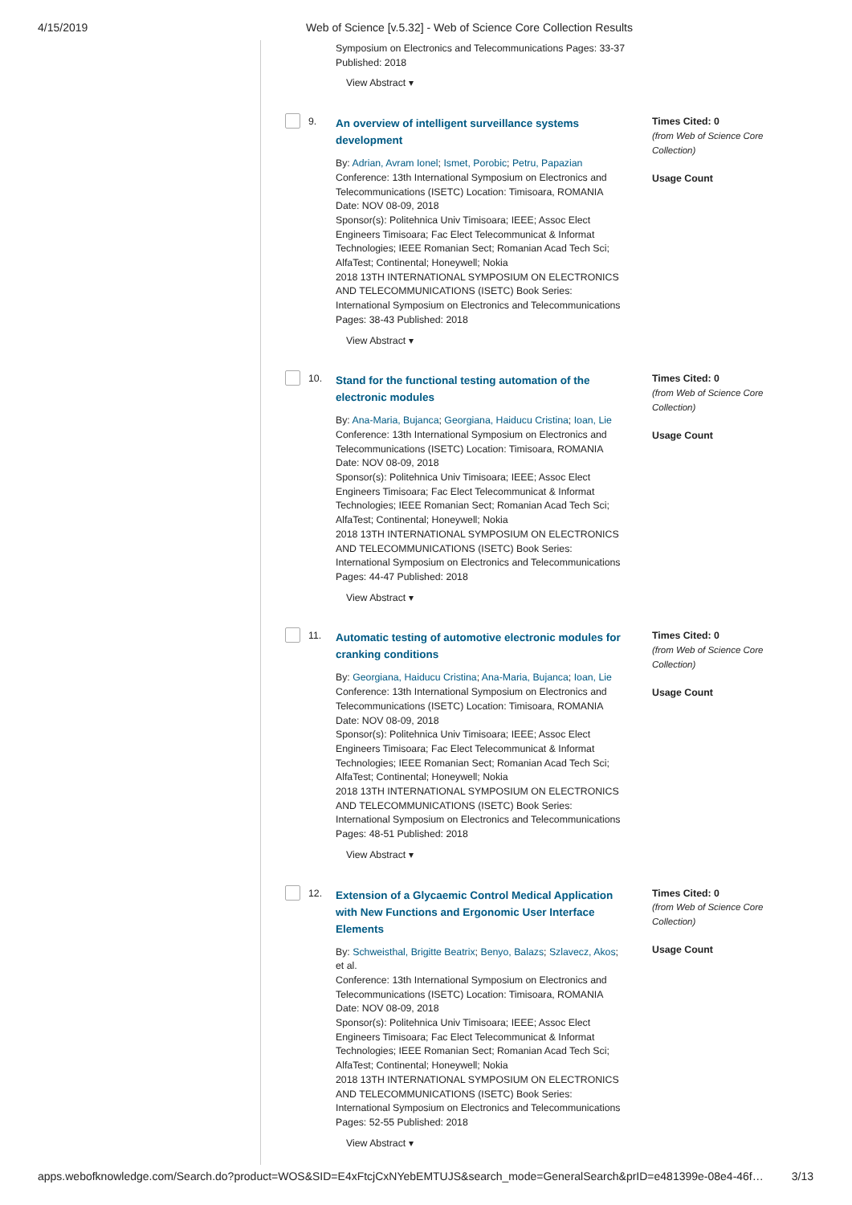4/15/2019
Web of Science [v.5.32] - Web of Science Core Collection Results
Symposium on Electronics and Telecommunications Pages: 33-37 Published: 2018
View Abstract ▾
9.
An overview of intelligent surveillance systems development
By: Adrian, Avram Ionel; Ismet, Porobic; Petru, Papazian
Conference: 13th International Symposium on Electronics and Telecommunications (ISETC) Location: Timisoara, ROMANIA Date: NOV 08-09, 2018
Sponsor(s): Politehnica Univ Timisoara; IEEE; Assoc Elect Engineers Timisoara; Fac Elect Telecommunicat & Informat Technologies; IEEE Romanian Sect; Romanian Acad Tech Sci; AlfaTest; Continental; Honeywell; Nokia
2018 13TH INTERNATIONAL SYMPOSIUM ON ELECTRONICS AND TELECOMMUNICATIONS (ISETC) Book Series: International Symposium on Electronics and Telecommunications Pages: 38-43 Published: 2018
View Abstract ▾
Times Cited: 0
(from Web of Science Core Collection)
Usage Count
10.
Stand for the functional testing automation of the electronic modules
By: Ana-Maria, Bujanca; Georgiana, Haiducu Cristina; Ioan, Lie
Conference: 13th International Symposium on Electronics and Telecommunications (ISETC) Location: Timisoara, ROMANIA Date: NOV 08-09, 2018
Sponsor(s): Politehnica Univ Timisoara; IEEE; Assoc Elect Engineers Timisoara; Fac Elect Telecommunicat & Informat Technologies; IEEE Romanian Sect; Romanian Acad Tech Sci; AlfaTest; Continental; Honeywell; Nokia
2018 13TH INTERNATIONAL SYMPOSIUM ON ELECTRONICS AND TELECOMMUNICATIONS (ISETC) Book Series: International Symposium on Electronics and Telecommunications Pages: 44-47 Published: 2018
View Abstract ▾
Times Cited: 0
(from Web of Science Core Collection)
Usage Count
11.
Automatic testing of automotive electronic modules for cranking conditions
By: Georgiana, Haiducu Cristina; Ana-Maria, Bujanca; Ioan, Lie
Conference: 13th International Symposium on Electronics and Telecommunications (ISETC) Location: Timisoara, ROMANIA Date: NOV 08-09, 2018
Sponsor(s): Politehnica Univ Timisoara; IEEE; Assoc Elect Engineers Timisoara; Fac Elect Telecommunicat & Informat Technologies; IEEE Romanian Sect; Romanian Acad Tech Sci; AlfaTest; Continental; Honeywell; Nokia
2018 13TH INTERNATIONAL SYMPOSIUM ON ELECTRONICS AND TELECOMMUNICATIONS (ISETC) Book Series: International Symposium on Electronics and Telecommunications Pages: 48-51 Published: 2018
View Abstract ▾
Times Cited: 0
(from Web of Science Core Collection)
Usage Count
12.
Extension of a Glycaemic Control Medical Application with New Functions and Ergonomic User Interface Elements
By: Schweisthal, Brigitte Beatrix; Benyo, Balazs; Szlavecz, Akos; et al.
Conference: 13th International Symposium on Electronics and Telecommunications (ISETC) Location: Timisoara, ROMANIA Date: NOV 08-09, 2018
Sponsor(s): Politehnica Univ Timisoara; IEEE; Assoc Elect Engineers Timisoara; Fac Elect Telecommunicat & Informat Technologies; IEEE Romanian Sect; Romanian Acad Tech Sci; AlfaTest; Continental; Honeywell; Nokia
2018 13TH INTERNATIONAL SYMPOSIUM ON ELECTRONICS AND TELECOMMUNICATIONS (ISETC) Book Series: International Symposium on Electronics and Telecommunications Pages: 52-55 Published: 2018
View Abstract ▾
Times Cited: 0
(from Web of Science Core Collection)
Usage Count
apps.webofknowledge.com/Search.do?product=WOS&SID=E4xFtcjCxNYebEMTUJS&search_mode=GeneralSearch&prID=e481399e-08e4-46f… 3/13